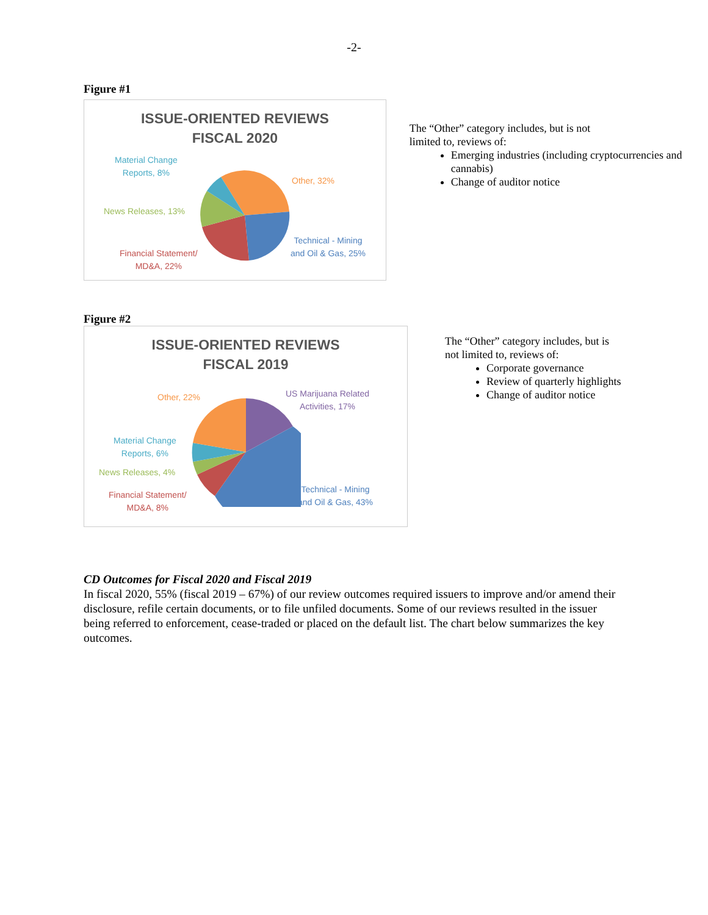-2-
Figure #1
ISSUE-ORIENTED REVIEWS
FISCAL 2020
Material Change
Reports, 8%
Other, 32%
News Releases, 13%
Technical - Mining
and Oil & Gas, 25%
Financial Statement/
MD&A, 22%
The “Other” category includes, but is not
limited to, reviews of:
Emerging industries (including cryptocurrencies and cannabis)
Change of auditor notice
Figure #2
ISSUE-ORIENTED REVIEWS
FISCAL 2019
Other, 22%
US Marijuana Related
Activities, 17%
Material Change
Reports, 6%
News Releases, 4%
Technical - Mining
and Oil & Gas, 43%
Financial Statement/
MD&A, 8%
The “Other” category includes, but is not limited to, reviews of:
Corporate governance
Review of quarterly highlights
Change of auditor notice
CD Outcomes for Fiscal 2020 and Fiscal 2019
In fiscal 2020, 55% (fiscal 2019 – 67%) of our review outcomes required issuers to improve and/or amend their disclosure, refile certain documents, or to file unfiled documents. Some of our reviews resulted in the issuer being referred to enforcement, cease-traded or placed on the default list. The chart below summarizes the key outcomes.